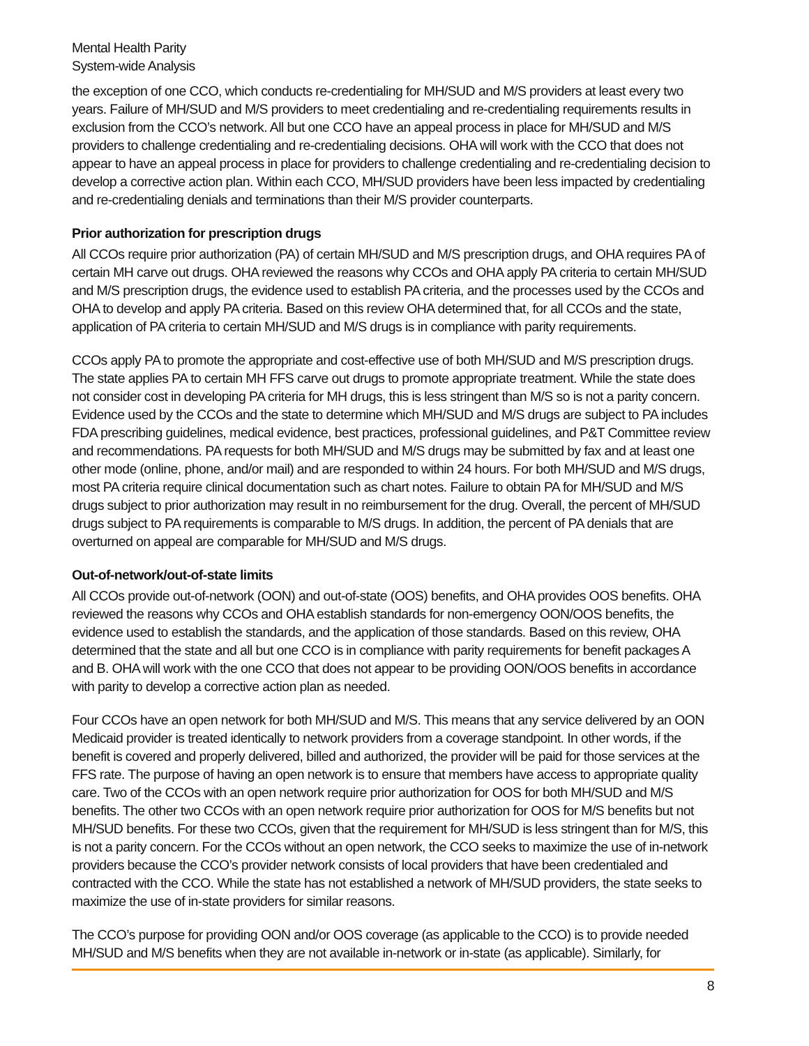Mental Health Parity
System-wide Analysis
the exception of one CCO, which conducts re-credentialing for MH/SUD and M/S providers at least every two years. Failure of MH/SUD and M/S providers to meet credentialing and re-credentialing requirements results in exclusion from the CCO’s network. All but one CCO have an appeal process in place for MH/SUD and M/S providers to challenge credentialing and re-credentialing decisions. OHA will work with the CCO that does not appear to have an appeal process in place for providers to challenge credentialing and re-credentialing decision to develop a corrective action plan. Within each CCO, MH/SUD providers have been less impacted by credentialing and re-credentialing denials and terminations than their M/S provider counterparts.
Prior authorization for prescription drugs
All CCOs require prior authorization (PA) of certain MH/SUD and M/S prescription drugs, and OHA requires PA of certain MH carve out drugs. OHA reviewed the reasons why CCOs and OHA apply PA criteria to certain MH/SUD and M/S prescription drugs, the evidence used to establish PA criteria, and the processes used by the CCOs and OHA to develop and apply PA criteria. Based on this review OHA determined that, for all CCOs and the state, application of PA criteria to certain MH/SUD and M/S drugs is in compliance with parity requirements.
CCOs apply PA to promote the appropriate and cost-effective use of both MH/SUD and M/S prescription drugs. The state applies PA to certain MH FFS carve out drugs to promote appropriate treatment. While the state does not consider cost in developing PA criteria for MH drugs, this is less stringent than M/S so is not a parity concern. Evidence used by the CCOs and the state to determine which MH/SUD and M/S drugs are subject to PA includes FDA prescribing guidelines, medical evidence, best practices, professional guidelines, and P&T Committee review and recommendations. PA requests for both MH/SUD and M/S drugs may be submitted by fax and at least one other mode (online, phone, and/or mail) and are responded to within 24 hours. For both MH/SUD and M/S drugs, most PA criteria require clinical documentation such as chart notes. Failure to obtain PA for MH/SUD and M/S drugs subject to prior authorization may result in no reimbursement for the drug. Overall, the percent of MH/SUD drugs subject to PA requirements is comparable to M/S drugs. In addition, the percent of PA denials that are overturned on appeal are comparable for MH/SUD and M/S drugs.
Out-of-network/out-of-state limits
All CCOs provide out-of-network (OON) and out-of-state (OOS) benefits, and OHA provides OOS benefits. OHA reviewed the reasons why CCOs and OHA establish standards for non-emergency OON/OOS benefits, the evidence used to establish the standards, and the application of those standards. Based on this review, OHA determined that the state and all but one CCO is in compliance with parity requirements for benefit packages A and B. OHA will work with the one CCO that does not appear to be providing OON/OOS benefits in accordance with parity to develop a corrective action plan as needed.
Four CCOs have an open network for both MH/SUD and M/S. This means that any service delivered by an OON Medicaid provider is treated identically to network providers from a coverage standpoint. In other words, if the benefit is covered and properly delivered, billed and authorized, the provider will be paid for those services at the FFS rate. The purpose of having an open network is to ensure that members have access to appropriate quality care. Two of the CCOs with an open network require prior authorization for OOS for both MH/SUD and M/S benefits. The other two CCOs with an open network require prior authorization for OOS for M/S benefits but not MH/SUD benefits. For these two CCOs, given that the requirement for MH/SUD is less stringent than for M/S, this is not a parity concern. For the CCOs without an open network, the CCO seeks to maximize the use of in-network providers because the CCO’s provider network consists of local providers that have been credentialed and contracted with the CCO. While the state has not established a network of MH/SUD providers, the state seeks to maximize the use of in-state providers for similar reasons.
The CCO’s purpose for providing OON and/or OOS coverage (as applicable to the CCO) is to provide needed MH/SUD and M/S benefits when they are not available in-network or in-state (as applicable). Similarly, for
8